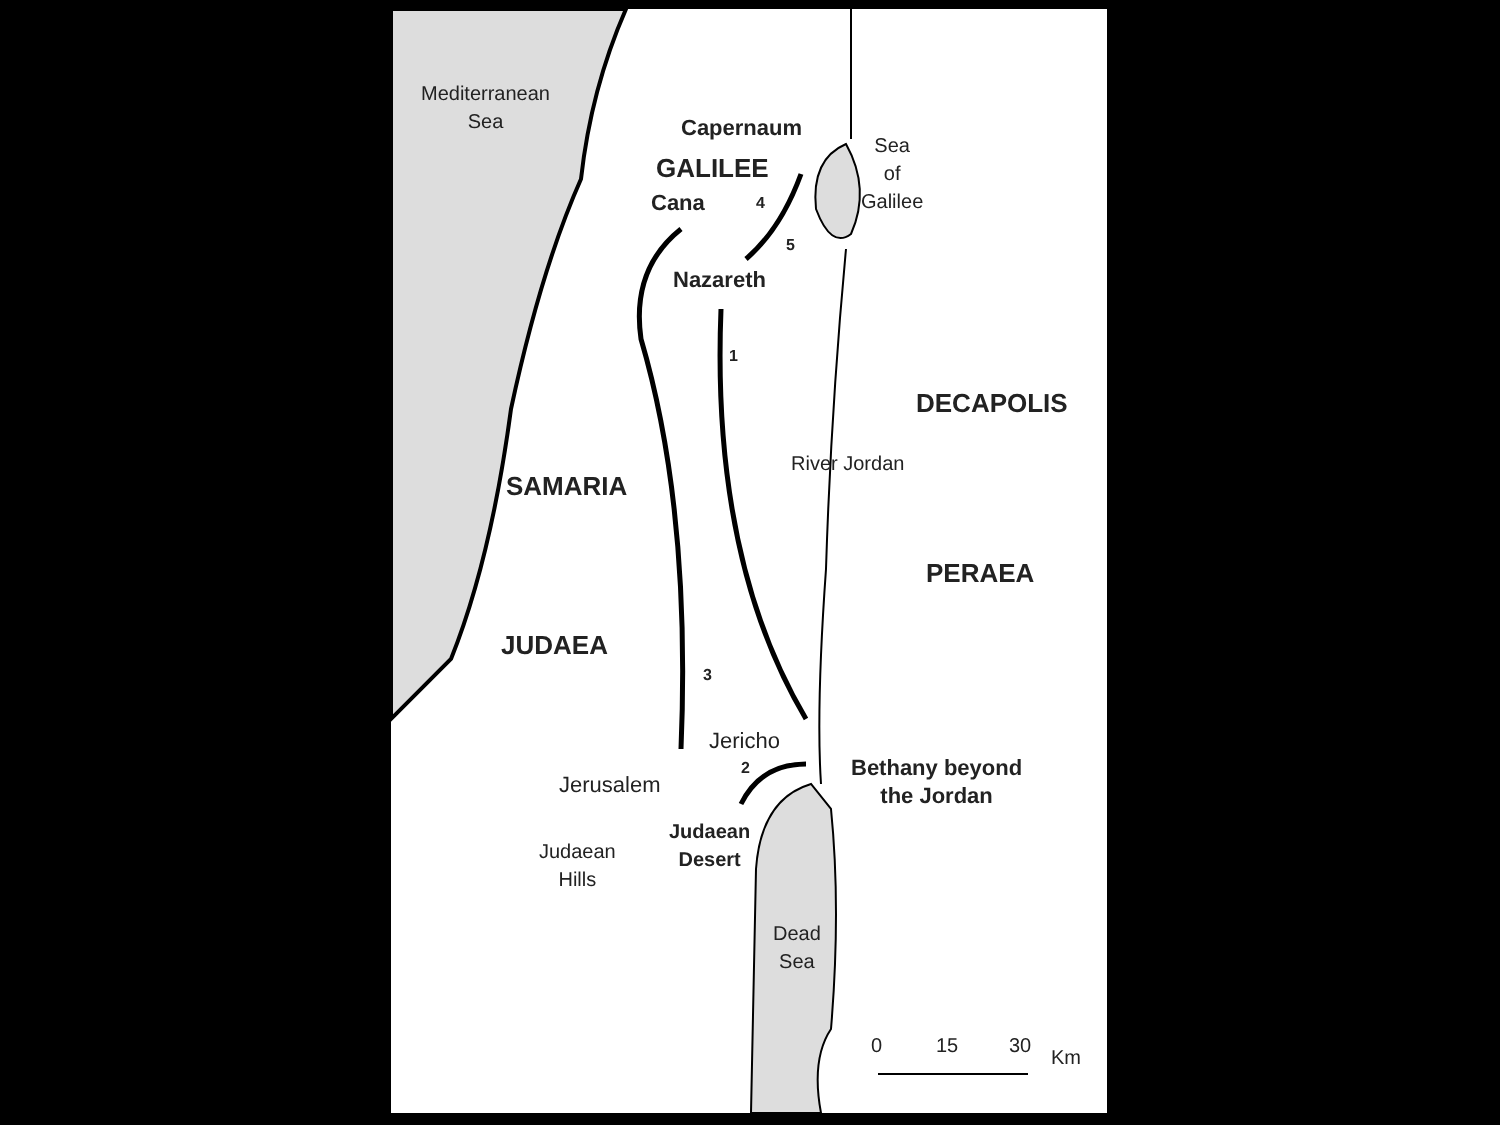Mediterranean
Sea
Capernaum
Sea
of
Galilee
GALILEE
Cana 4
5
Nazareth
1
DECAPOLIS
River Jordan
SAMARIA
PERAEA
JUDAEA
3
Jericho
2
Bethany beyond
the Jordan
Jerusalem
Judaean
Desert
Judaean
Hills
Dead
Sea
0 15 30
Km